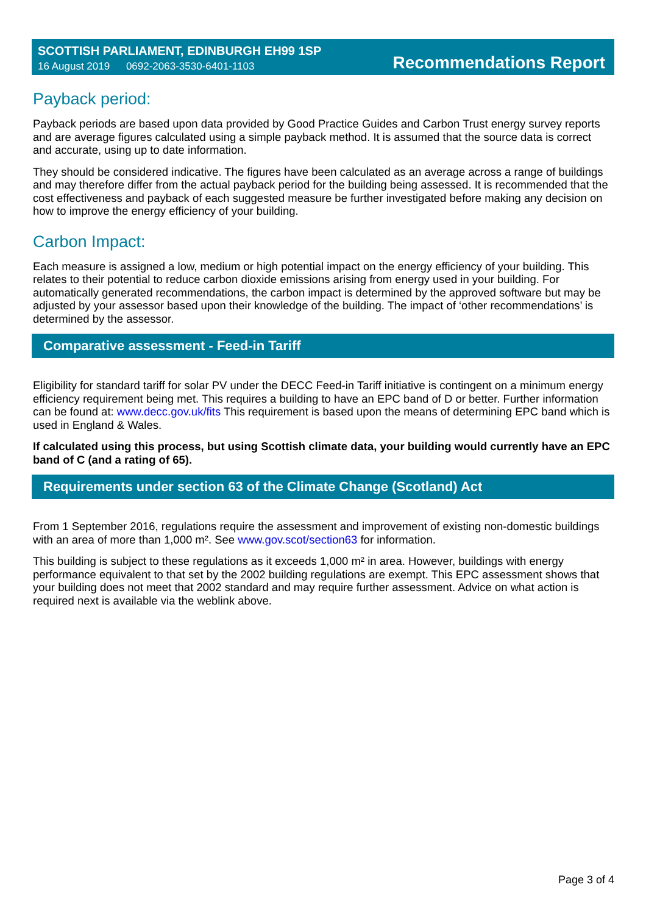SCOTTISH PARLIAMENT, EDINBURGH EH99 1SP
16 August 2019 0692-2063-3530-6401-1103
Recommendations Report
Payback period:
Payback periods are based upon data provided by Good Practice Guides and Carbon Trust energy survey reports and are average figures calculated using a simple payback method. It is assumed that the source data is correct and accurate, using up to date information.
They should be considered indicative. The figures have been calculated as an average across a range of buildings and may therefore differ from the actual payback period for the building being assessed. It is recommended that the cost effectiveness and payback of each suggested measure be further investigated before making any decision on how to improve the energy efficiency of your building.
Carbon Impact:
Each measure is assigned a low, medium or high potential impact on the energy efficiency of your building. This relates to their potential to reduce carbon dioxide emissions arising from energy used in your building. For automatically generated recommendations, the carbon impact is determined by the approved software but may be adjusted by your assessor based upon their knowledge of the building. The impact of ‘other recommendations’ is determined by the assessor.
Comparative assessment - Feed-in Tariff
Eligibility for standard tariff for solar PV under the DECC Feed-in Tariff initiative is contingent on a minimum energy efficiency requirement being met. This requires a building to have an EPC band of D or better. Further information can be found at: www.decc.gov.uk/fits This requirement is based upon the means of determining EPC band which is used in England & Wales.
If calculated using this process, but using Scottish climate data, your building would currently have an EPC band of C (and a rating of 65).
Requirements under section 63 of the Climate Change (Scotland) Act
From 1 September 2016, regulations require the assessment and improvement of existing non-domestic buildings with an area of more than 1,000 m². See www.gov.scot/section63 for information.
This building is subject to these regulations as it exceeds 1,000 m² in area. However, buildings with energy performance equivalent to that set by the 2002 building regulations are exempt. This EPC assessment shows that your building does not meet that 2002 standard and may require further assessment. Advice on what action is required next is available via the weblink above.
Page 3 of 4